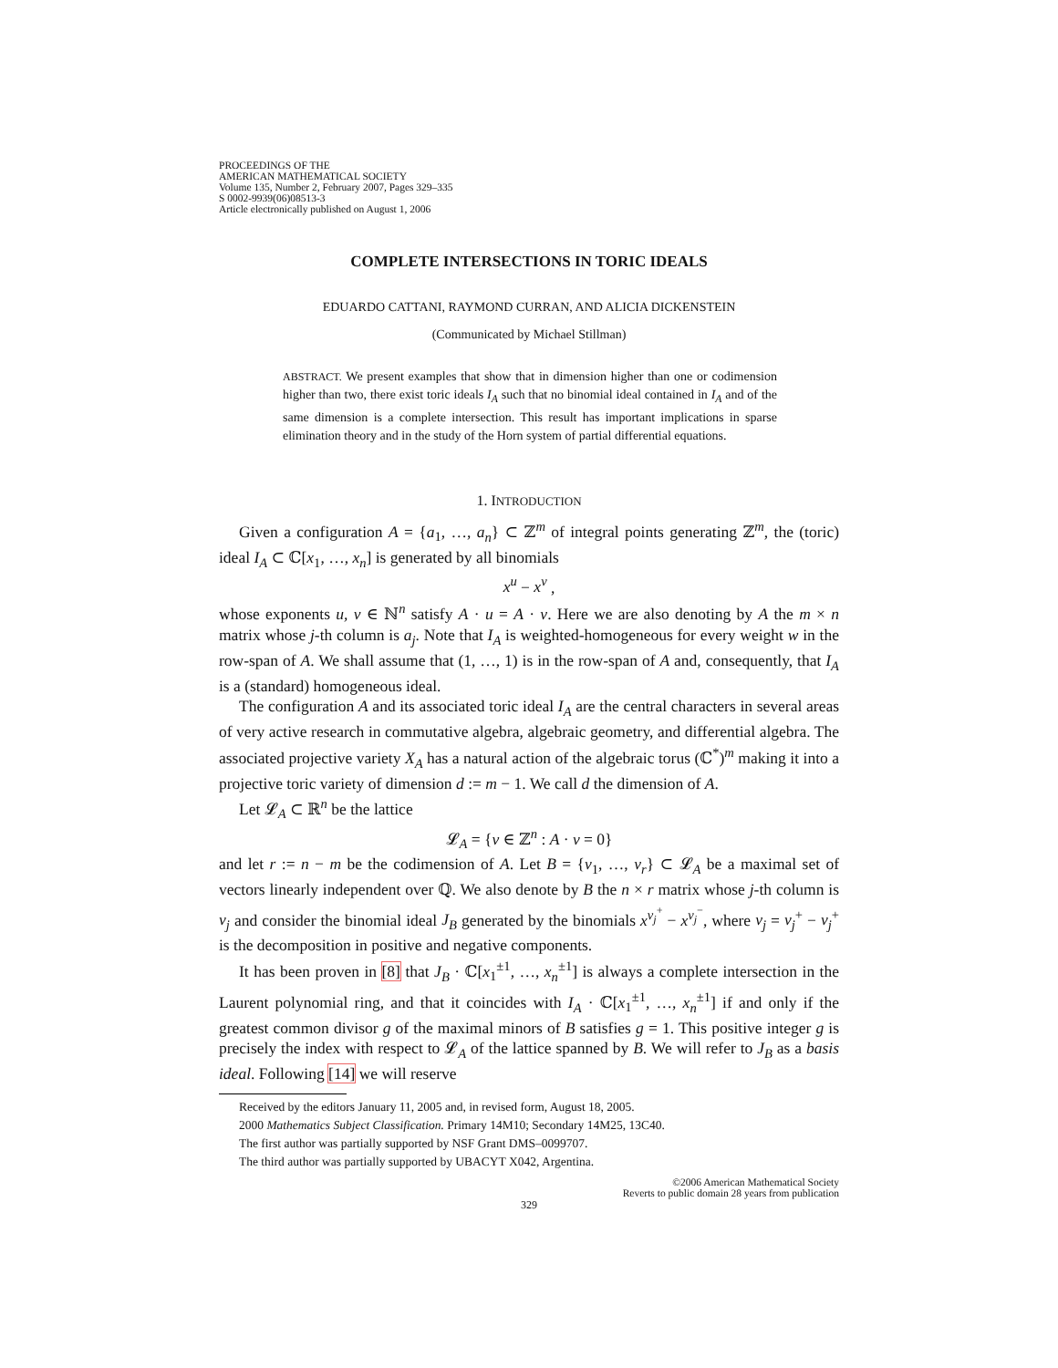PROCEEDINGS OF THE
AMERICAN MATHEMATICAL SOCIETY
Volume 135, Number 2, February 2007, Pages 329–335
S 0002-9939(06)08513-3
Article electronically published on August 1, 2006
COMPLETE INTERSECTIONS IN TORIC IDEALS
EDUARDO CATTANI, RAYMOND CURRAN, AND ALICIA DICKENSTEIN
(Communicated by Michael Stillman)
ABSTRACT. We present examples that show that in dimension higher than one or codimension higher than two, there exist toric ideals I<sub>A</sub> such that no binomial ideal contained in I<sub>A</sub> and of the same dimension is a complete intersection. This result has important implications in sparse elimination theory and in the study of the Horn system of partial differential equations.
1. INTRODUCTION
Given a configuration A = {a<sub>1</sub>, …, a<sub>n</sub>} ⊂ ℤ<sup>m</sup> of integral points generating ℤ<sup>m</sup>, the (toric) ideal I<sub>A</sub> ⊂ ℂ[x<sub>1</sub>, …, x<sub>n</sub>] is generated by all binomials
x<sup>u</sup> − x<sup>v</sup> ,
whose exponents u, v ∈ ℕ<sup>n</sup> satisfy A · u = A · v. Here we are also denoting by A the m × n matrix whose j-th column is a<sub>j</sub>. Note that I<sub>A</sub> is weighted-homogeneous for every weight w in the row-span of A. We shall assume that (1, …, 1) is in the row-span of A and, consequently, that I<sub>A</sub> is a (standard) homogeneous ideal.
The configuration A and its associated toric ideal I<sub>A</sub> are the central characters in several areas of very active research in commutative algebra, algebraic geometry, and differential algebra. The associated projective variety X<sub>A</sub> has a natural action of the algebraic torus (ℂ<sup>*</sup>)<sup>m</sup> making it into a projective toric variety of dimension d := m − 1. We call d the dimension of A.
Let 𝓛<sub>A</sub> ⊂ ℝ<sup>n</sup> be the lattice
𝓛<sub>A</sub> = {v ∈ ℤ<sup>n</sup> : A · v = 0}
and let r := n − m be the codimension of A. Let B = {v<sub>1</sub>, …, v<sub>r</sub>} ⊂ 𝓛<sub>A</sub> be a maximal set of vectors linearly independent over ℚ. We also denote by B the n × r matrix whose j-th column is v<sub>j</sub> and consider the binomial ideal J<sub>B</sub> generated by the binomials x<sup>v<sub>j</sub><sup>+</sup></sup> − x<sup>v<sub>j</sub><sup>−</sup></sup>, where v<sub>j</sub> = v<sub>j</sub><sup>+</sup> − v<sub>j</sub><sup>+</sup> is the decomposition in positive and negative components.
It has been proven in [8] that J<sub>B</sub> · ℂ[x<sub>1</sub><sup>±1</sup>, …, x<sub>n</sub><sup>±1</sup>] is always a complete intersection in the Laurent polynomial ring, and that it coincides with I<sub>A</sub> · ℂ[x<sub>1</sub><sup>±1</sup>, …, x<sub>n</sub><sup>±1</sup>] if and only if the greatest common divisor g of the maximal minors of B satisfies g = 1. This positive integer g is precisely the index with respect to 𝓛<sub>A</sub> of the lattice spanned by B. We will refer to J<sub>B</sub> as a basis ideal. Following [14] we will reserve
Received by the editors January 11, 2005 and, in revised form, August 18, 2005.
2000 Mathematics Subject Classification. Primary 14M10; Secondary 14M25, 13C40.
The first author was partially supported by NSF Grant DMS–0099707.
The third author was partially supported by UBACYT X042, Argentina.
©2006 American Mathematical Society
Reverts to public domain 28 years from publication
329